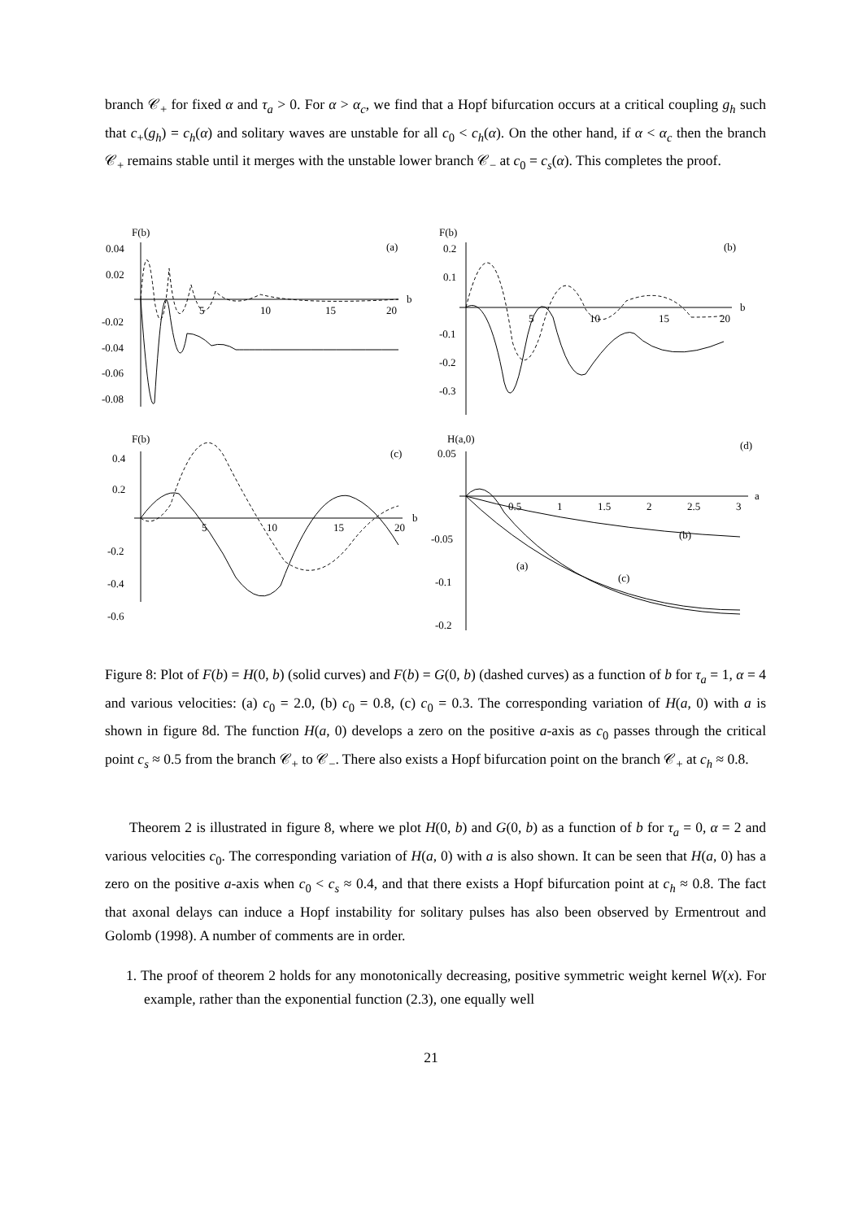branch 𝒞<sub>+</sub> for fixed α and τ<sub>a</sub> > 0. For α > α<sub>c</sub>, we find that a Hopf bifurcation occurs at a critical coupling g<sub>h</sub> such that c<sub>+</sub>(g<sub>h</sub>) = c<sub>h</sub>(α) and solitary waves are unstable for all c<sub>0</sub> < c<sub>h</sub>(α). On the other hand, if α < α<sub>c</sub> then the branch 𝒞<sub>+</sub> remains stable until it merges with the unstable lower branch 𝒞<sub>−</sub> at c<sub>0</sub> = c<sub>s</sub>(α). This completes the proof.
F(b)
0.04
0.02
-0.02
-0.04
-0.06
-0.08
5
10
15
20
b
(a)
F(b)
0.2
0.1
-0.1
-0.2
-0.3
5
10
15
20
b
(b)
F(b)
0.4
0.2
-0.2
-0.4
-0.6
5
10
15
20
b
(c)
H(a,0)
0.05
-0.05
-0.1
-0.2
0.5
1
1.5
2
2.5
3
a
(d)
(b)
(a)
(c)
Figure 8: Plot of F(b) = H(0, b) (solid curves) and F(b) = G(0, b) (dashed curves) as a function of b for τ<sub>a</sub> = 1, α = 4 and various velocities: (a) c<sub>0</sub> = 2.0, (b) c<sub>0</sub> = 0.8, (c) c<sub>0</sub> = 0.3. The corresponding variation of H(a, 0) with a is shown in figure 8d. The function H(a, 0) develops a zero on the positive a-axis as c<sub>0</sub> passes through the critical point c<sub>s</sub> ≈ 0.5 from the branch 𝒞<sub>+</sub> to 𝒞<sub>−</sub>. There also exists a Hopf bifurcation point on the branch 𝒞<sub>+</sub> at c<sub>h</sub> ≈ 0.8.
Theorem 2 is illustrated in figure 8, where we plot H(0, b) and G(0, b) as a function of b for τ<sub>a</sub> = 0, α = 2 and various velocities c<sub>0</sub>. The corresponding variation of H(a, 0) with a is also shown. It can be seen that H(a, 0) has a zero on the positive a-axis when c<sub>0</sub> < c<sub>s</sub> ≈ 0.4, and that there exists a Hopf bifurcation point at c<sub>h</sub> ≈ 0.8. The fact that axonal delays can induce a Hopf instability for solitary pulses has also been observed by Ermentrout and Golomb (1998). A number of comments are in order.
1. The proof of theorem 2 holds for any monotonically decreasing, positive symmetric weight kernel W(x). For example, rather than the exponential function (2.3), one equally well
21